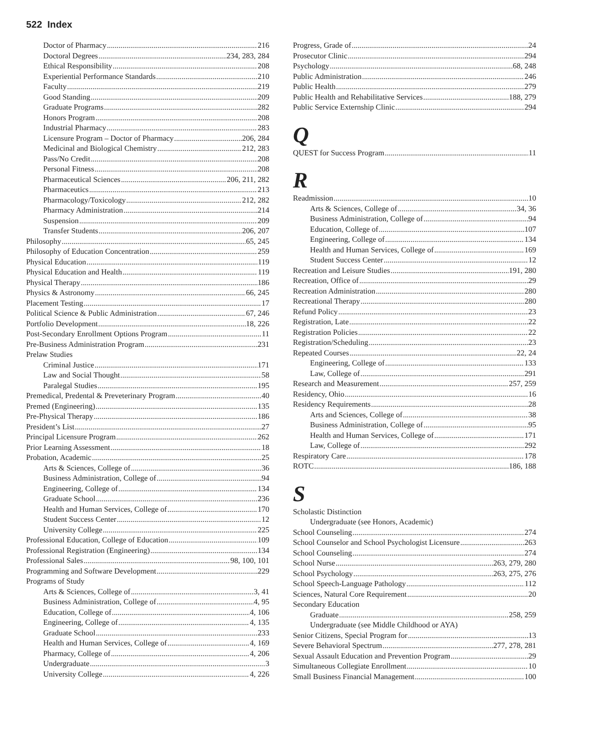522 Index
Doctor of Pharmacy 216
Doctoral Degrees 234, 283, 284
Ethical Responsibility 208
Experiential Performance Standards 210
Faculty 219
Good Standing 209
Graduate Programs 282
Honors Program 208
Industrial Pharmacy 283
Licensure Program – Doctor of Pharmacy 206, 284
Medicinal and Biological Chemistry 212, 283
Pass/No Credit 208
Personal Fitness 208
Pharmaceutical Sciences 206, 211, 282
Pharmaceutics 213
Pharmacology/Toxicology 212, 282
Pharmacy Administration 214
Suspension 209
Transfer Students 206, 207
Philosophy 65, 245
Philosophy of Education Concentration 259
Physical Education 119
Physical Education and Health 119
Physical Therapy 186
Physics & Astronomy 66, 245
Placement Testing 17
Political Science & Public Administration 67, 246
Portfolio Development 18, 226
Post-Secondary Enrollment Options Program 11
Pre-Business Administration Program 231
Prelaw Studies
Criminal Justice 171
Law and Social Thought 58
Paralegal Studies 195
Premedical, Predental & Preveterinary Program 40
Premed (Engineering) 135
Pre-Physical Therapy 186
President’s List 27
Principal Licensure Program 262
Prior Learning Assessment 18
Probation, Academic 25
Arts & Sciences, College of 36
Business Administration, College of 94
Engineering, College of 134
Graduate School 236
Health and Human Services, College of 170
Student Success Center 12
University College 225
Professional Education, College of Education 109
Professional Registration (Engineering) 134
Professional Sales 98, 100, 101
Programming and Software Development 229
Programs of Study
Arts & Sciences, College of 3, 41
Business Administration, College of 4, 95
Education, College of 4, 106
Engineering, College of 4, 135
Graduate School 233
Health and Human Services, College of 4, 169
Pharmacy, College of 4, 206
Undergraduate 3
University College 4, 226
Progress, Grade of 24
Prosecutor Clinic 294
Psychology 68, 248
Public Administration 246
Public Health 279
Public Health and Rehabilitative Services 188, 279
Public Service Externship Clinic 294
Q
QUEST for Success Program 11
R
Readmission 10
Arts & Sciences, College of 34, 36
Business Administration, College of 94
Education, College of 107
Engineering, College of 134
Health and Human Services, College of 169
Student Success Center 12
Recreation and Leisure Studies 191, 280
Recreation, Office of 29
Recreation Administration 280
Recreational Therapy 280
Refund Policy 23
Registration, Late 22
Registration Policies 22
Registration/Scheduling 23
Repeated Courses 22, 24
Engineering, College of 133
Law, College of 291
Research and Measurement 257, 259
Residency, Ohio 16
Residency Requirements 28
Arts and Sciences, College of 38
Business Administration, College of 95
Health and Human Services, College of 171
Law, College of 292
Respiratory Care 178
ROTC 186, 188
S
Scholastic Distinction
Undergraduate (see Honors, Academic)
School Counseling 274
School Counselor and School Psychologist Licensure 263
School Counseling 274
School Nurse 263, 279, 280
School Psychology 263, 275, 276
School Speech-Language Pathology 112
Sciences, Natural Core Requirement 20
Secondary Education
Graduate 258, 259
Undergraduate (see Middle Childhood or AYA)
Senior Citizens, Special Program for 13
Severe Behavioral Spectrum 277, 278, 281
Sexual Assault Education and Prevention Program 29
Simultaneous Collegiate Enrollment 10
Small Business Financial Management 100